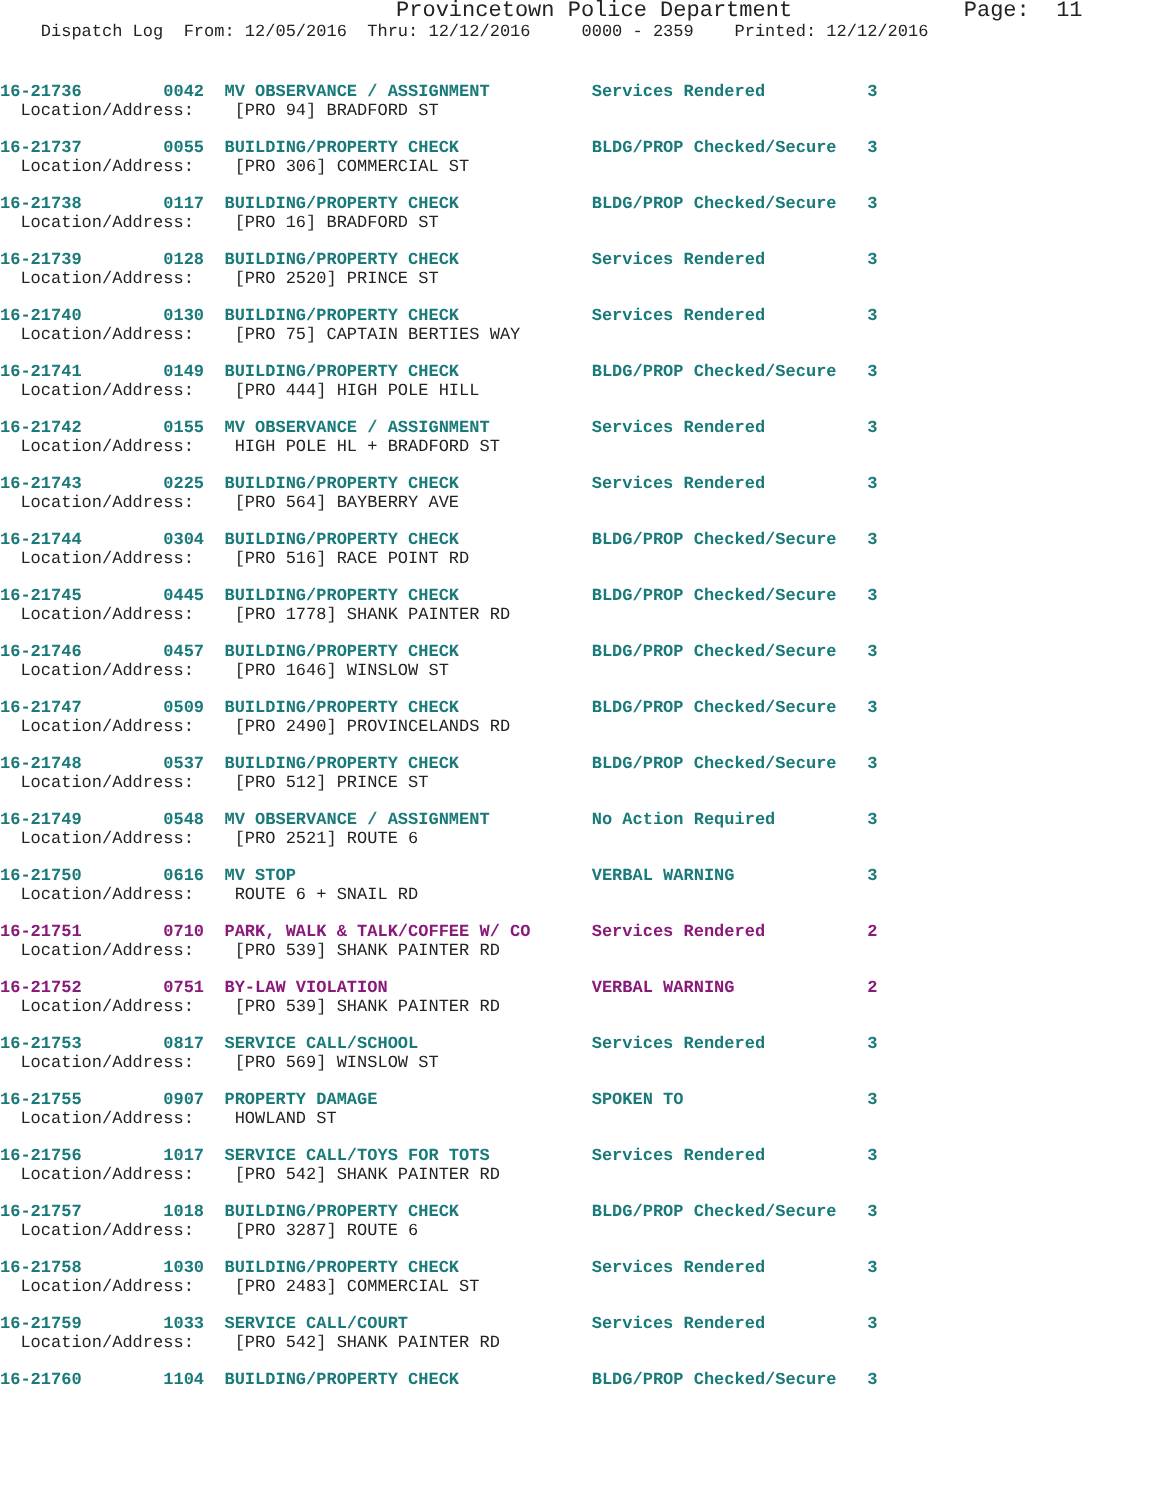Provincetown Police Department             Page:  11
    Dispatch Log  From: 12/05/2016  Thru: 12/12/2016     0000 - 2359    Printed: 12/12/2016
16-21736        0042  MV OBSERVANCE / ASSIGNMENT          Services Rendered          3
  Location/Address:    [PRO 94] BRADFORD ST
16-21737        0055  BUILDING/PROPERTY CHECK             BLDG/PROP Checked/Secure   3
  Location/Address:    [PRO 306] COMMERCIAL ST
16-21738        0117  BUILDING/PROPERTY CHECK             BLDG/PROP Checked/Secure   3
  Location/Address:    [PRO 16] BRADFORD ST
16-21739        0128  BUILDING/PROPERTY CHECK             Services Rendered          3
  Location/Address:    [PRO 2520] PRINCE ST
16-21740        0130  BUILDING/PROPERTY CHECK             Services Rendered          3
  Location/Address:    [PRO 75] CAPTAIN BERTIES WAY
16-21741        0149  BUILDING/PROPERTY CHECK             BLDG/PROP Checked/Secure   3
  Location/Address:    [PRO 444] HIGH POLE HILL
16-21742        0155  MV OBSERVANCE / ASSIGNMENT          Services Rendered          3
  Location/Address:    HIGH POLE HL + BRADFORD ST
16-21743        0225  BUILDING/PROPERTY CHECK             Services Rendered          3
  Location/Address:    [PRO 564] BAYBERRY AVE
16-21744        0304  BUILDING/PROPERTY CHECK             BLDG/PROP Checked/Secure   3
  Location/Address:    [PRO 516] RACE POINT RD
16-21745        0445  BUILDING/PROPERTY CHECK             BLDG/PROP Checked/Secure   3
  Location/Address:    [PRO 1778] SHANK PAINTER RD
16-21746        0457  BUILDING/PROPERTY CHECK             BLDG/PROP Checked/Secure   3
  Location/Address:    [PRO 1646] WINSLOW ST
16-21747        0509  BUILDING/PROPERTY CHECK             BLDG/PROP Checked/Secure   3
  Location/Address:    [PRO 2490] PROVINCELANDS RD
16-21748        0537  BUILDING/PROPERTY CHECK             BLDG/PROP Checked/Secure   3
  Location/Address:    [PRO 512] PRINCE ST
16-21749        0548  MV OBSERVANCE / ASSIGNMENT          No Action Required         3
  Location/Address:    [PRO 2521] ROUTE 6
16-21750        0616  MV STOP                             VERBAL WARNING             3
  Location/Address:    ROUTE 6 + SNAIL RD
16-21751        0710  PARK, WALK & TALK/COFFEE W/ CO      Services Rendered          2
  Location/Address:    [PRO 539] SHANK PAINTER RD
16-21752        0751  BY-LAW VIOLATION                    VERBAL WARNING             2
  Location/Address:    [PRO 539] SHANK PAINTER RD
16-21753        0817  SERVICE CALL/SCHOOL                 Services Rendered          3
  Location/Address:    [PRO 569] WINSLOW ST
16-21755        0907  PROPERTY DAMAGE                     SPOKEN TO                  3
  Location/Address:    HOWLAND ST
16-21756        1017  SERVICE CALL/TOYS FOR TOTS          Services Rendered          3
  Location/Address:    [PRO 542] SHANK PAINTER RD
16-21757        1018  BUILDING/PROPERTY CHECK             BLDG/PROP Checked/Secure   3
  Location/Address:    [PRO 3287] ROUTE 6
16-21758        1030  BUILDING/PROPERTY CHECK             Services Rendered          3
  Location/Address:    [PRO 2483] COMMERCIAL ST
16-21759        1033  SERVICE CALL/COURT                  Services Rendered          3
  Location/Address:    [PRO 542] SHANK PAINTER RD
16-21760        1104  BUILDING/PROPERTY CHECK             BLDG/PROP Checked/Secure   3